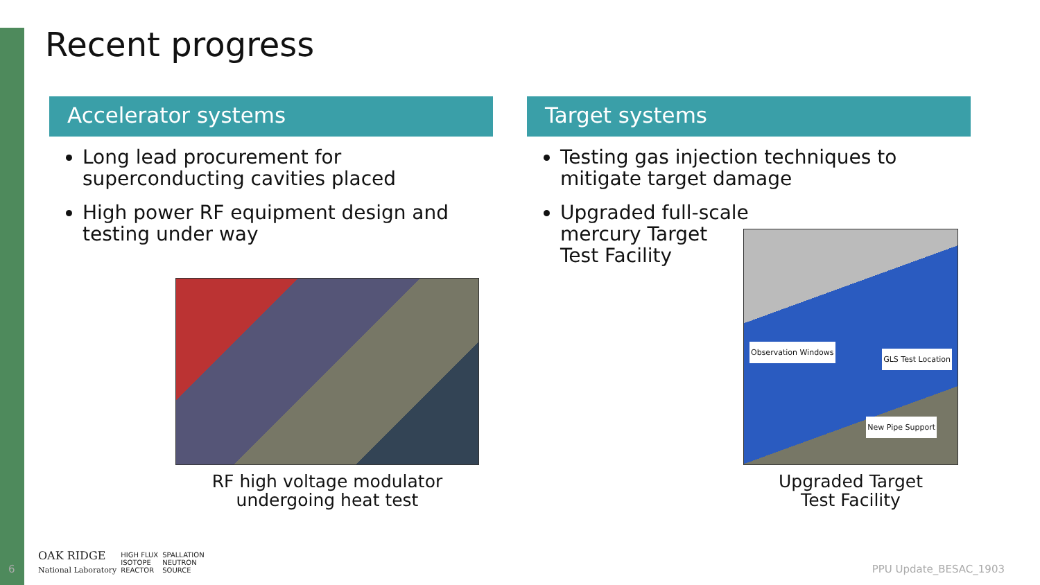Recent progress
Accelerator systems
Long lead procurement for superconducting cavities placed
High power RF equipment design and testing under way
Target systems
Testing gas injection techniques to mitigate target damage
Upgraded full-scale
mercury Target
Test Facility
RF high voltage modulator
undergoing heat test
Observation Windows
GLS Test Location
New Pipe Support
Upgraded Target
Test Facility
6
OAK RIDGE
National Laboratory HIGH FLUX
ISOTOPE
REACTOR SPALLATION
NEUTRON
SOURCE
PPU Update_BESAC_1903